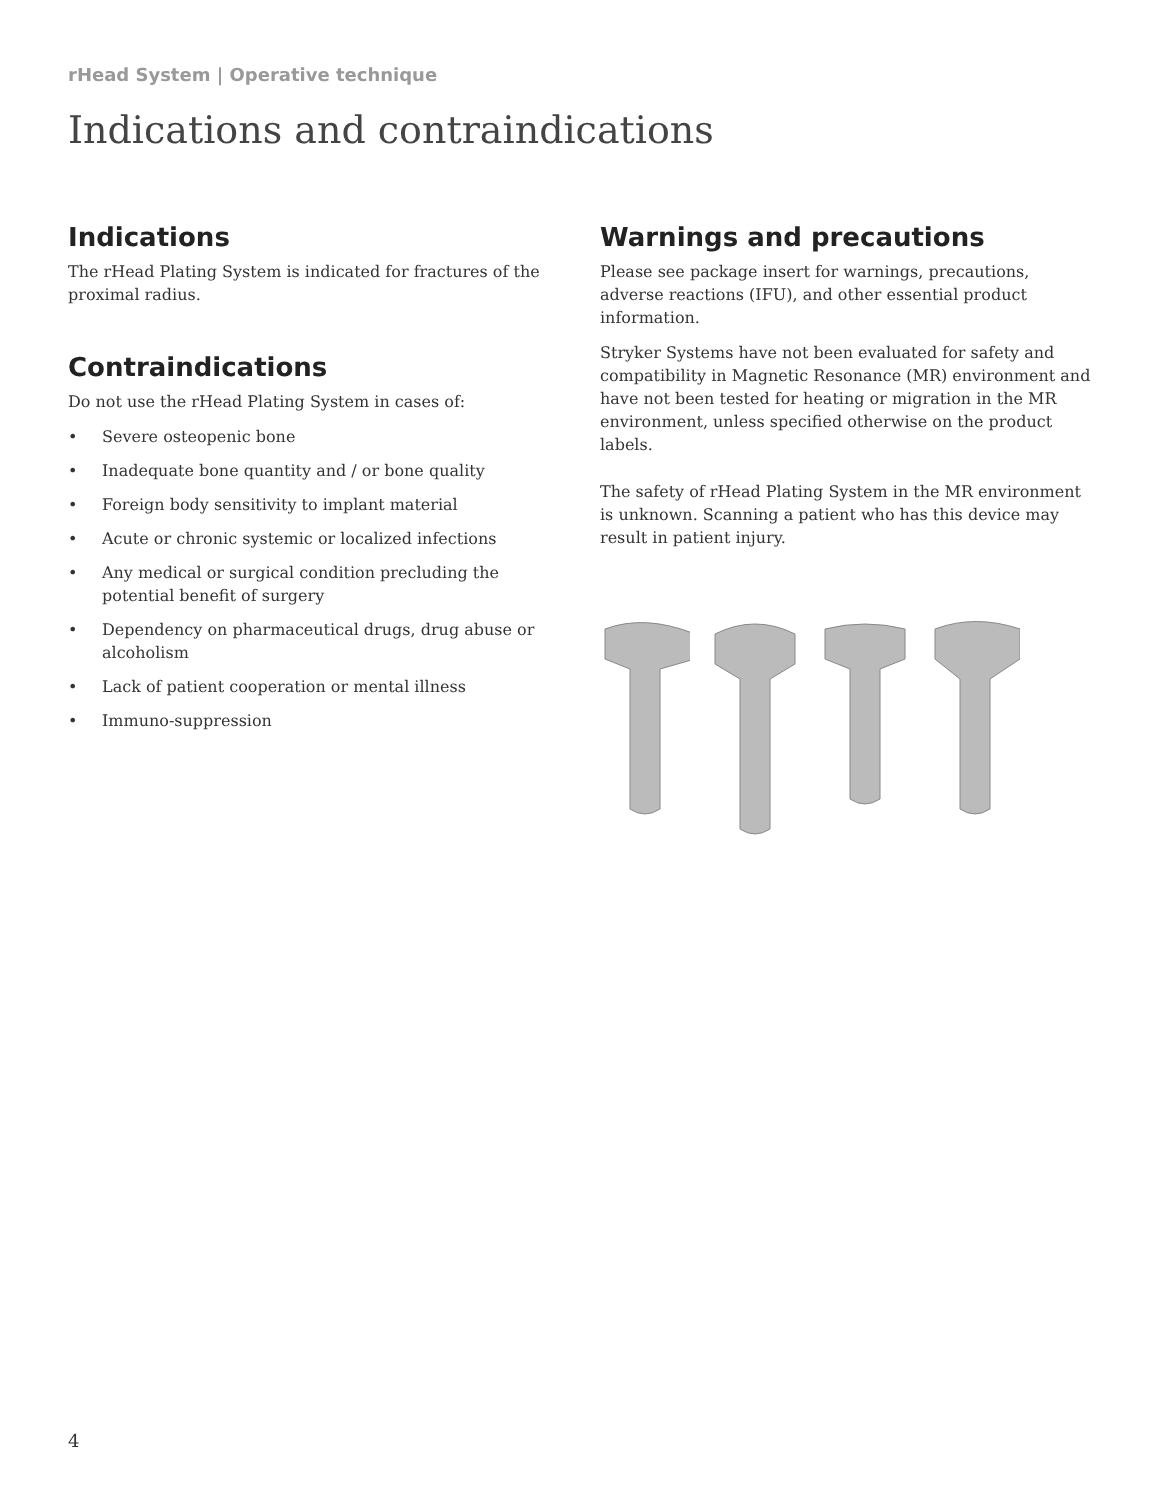rHead System | Operative technique
Indications and contraindications
Indications
The rHead Plating System is indicated for fractures of the proximal radius.
Contraindications
Do not use the rHead Plating System in cases of:
• Severe osteopenic bone
• Inadequate bone quantity and / or bone quality
• Foreign body sensitivity to implant material
• Acute or chronic systemic or localized infections
• Any medical or surgical condition precluding the potential benefit of surgery
• Dependency on pharmaceutical drugs, drug abuse or alcoholism
• Lack of patient cooperation or mental illness
• Immuno-suppression
Warnings and precautions
Please see package insert for warnings, precautions, adverse reactions (IFU), and other essential product information.
Stryker Systems have not been evaluated for safety and compatibility in Magnetic Resonance (MR) environment and have not been tested for heating or migration in the MR environment, unless specified otherwise on the product labels.
The safety of rHead Plating System in the MR environment is unknown. Scanning a patient who has this device may result in patient injury.
4